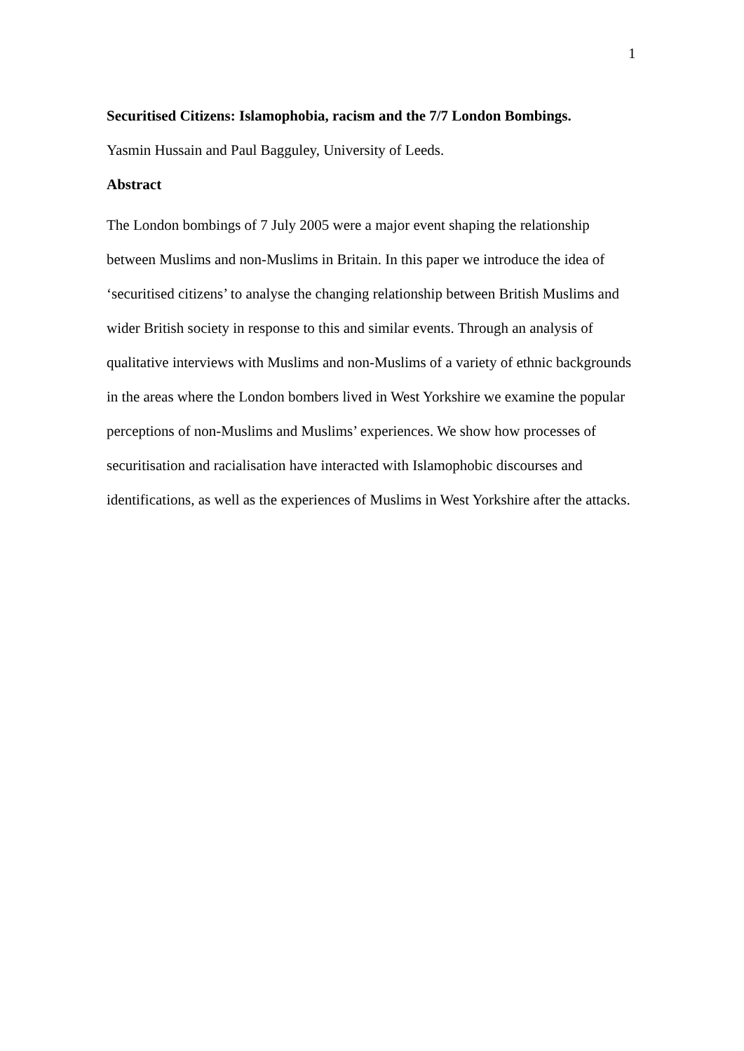1
Securitised Citizens: Islamophobia, racism and the 7/7 London Bombings.
Yasmin Hussain and Paul Bagguley, University of Leeds.
Abstract
The London bombings of 7 July 2005 were a major event shaping the relationship between Muslims and non-Muslims in Britain. In this paper we introduce the idea of ‘securitised citizens’ to analyse the changing relationship between British Muslims and wider British society in response to this and similar events. Through an analysis of qualitative interviews with Muslims and non-Muslims of a variety of ethnic backgrounds in the areas where the London bombers lived in West Yorkshire we examine the popular perceptions of non-Muslims and Muslims’ experiences. We show how processes of securitisation and racialisation have interacted with Islamophobic discourses and identifications, as well as the experiences of Muslims in West Yorkshire after the attacks.